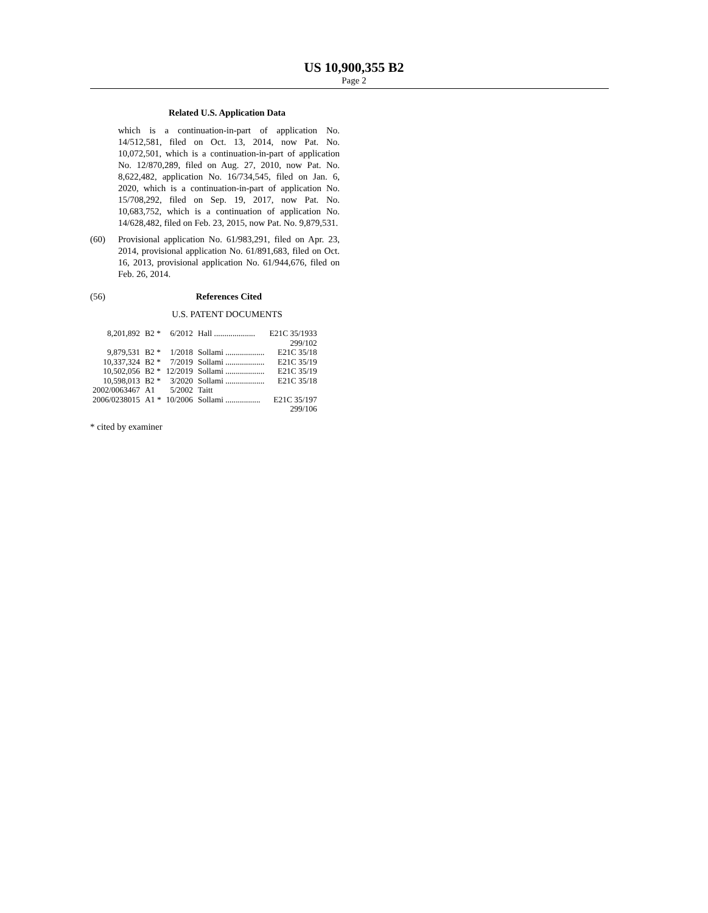US 10,900,355 B2
Page 2
Related U.S. Application Data
which is a continuation-in-part of application No. 14/512,581, filed on Oct. 13, 2014, now Pat. No. 10,072,501, which is a continuation-in-part of application No. 12/870,289, filed on Aug. 27, 2010, now Pat. No. 8,622,482, application No. 16/734,545, filed on Jan. 6, 2020, which is a continuation-in-part of application No. 15/708,292, filed on Sep. 19, 2017, now Pat. No. 10,683,752, which is a continuation of application No. 14/628,482, filed on Feb. 23, 2015, now Pat. No. 9,879,531.
(60) Provisional application No. 61/983,291, filed on Apr. 23, 2014, provisional application No. 61/891,683, filed on Oct. 16, 2013, provisional application No. 61/944,676, filed on Feb. 26, 2014.
(56) References Cited
U.S. PATENT DOCUMENTS
| 8,201,892 | B2 * | 6/2012 | Hall .................... | E21C 35/1933 |
| | | | | 299/102 |
| 9,879,531 | B2 * | 1/2018 | Sollami ................... | E21C 35/18 |
| 10,337,324 | B2 * | 7/2019 | Sollami ................... | E21C 35/19 |
| 10,502,056 | B2 * | 12/2019 | Sollami ................... | E21C 35/19 |
| 10,598,013 | B2 * | 3/2020 | Sollami ................... | E21C 35/18 |
| 2002/0063467 | A1 | 5/2002 | Taitt | |
| 2006/0238015 | A1 * | 10/2006 | Sollami ................. | E21C 35/197 |
| | | | | 299/106 |
* cited by examiner